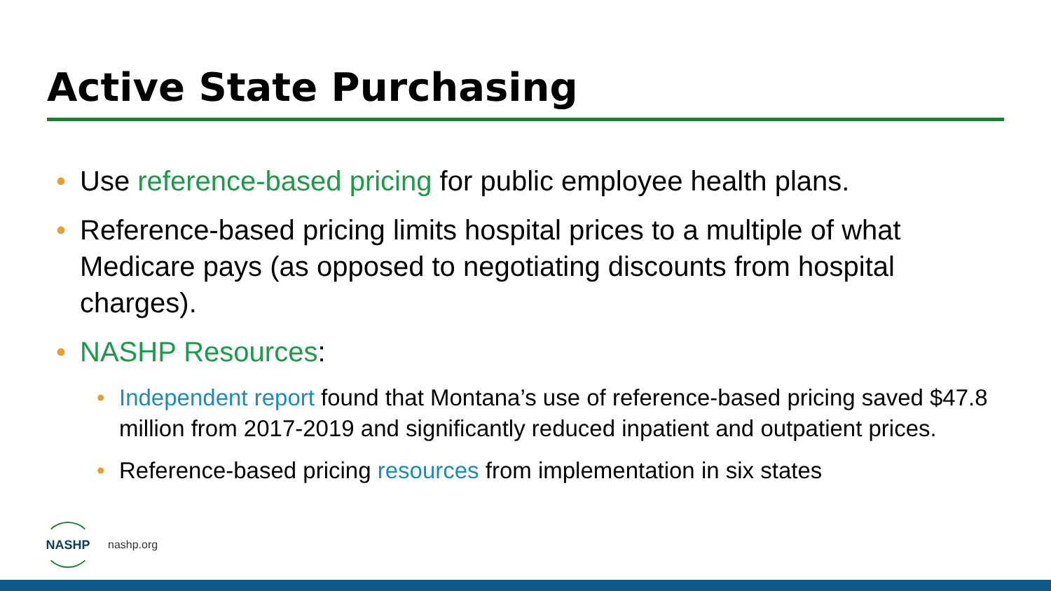Active State Purchasing
• Use reference-based pricing for public employee health plans.
• Reference-based pricing limits hospital prices to a multiple of what Medicare pays (as opposed to negotiating discounts from hospital charges).
• NASHP Resources:
• Independent report found that Montana’s use of reference-based pricing saved $47.8 million from 2017-2019 and significantly reduced inpatient and outpatient prices.
• Reference-based pricing resources from implementation in six states
NASHP
nashp.org